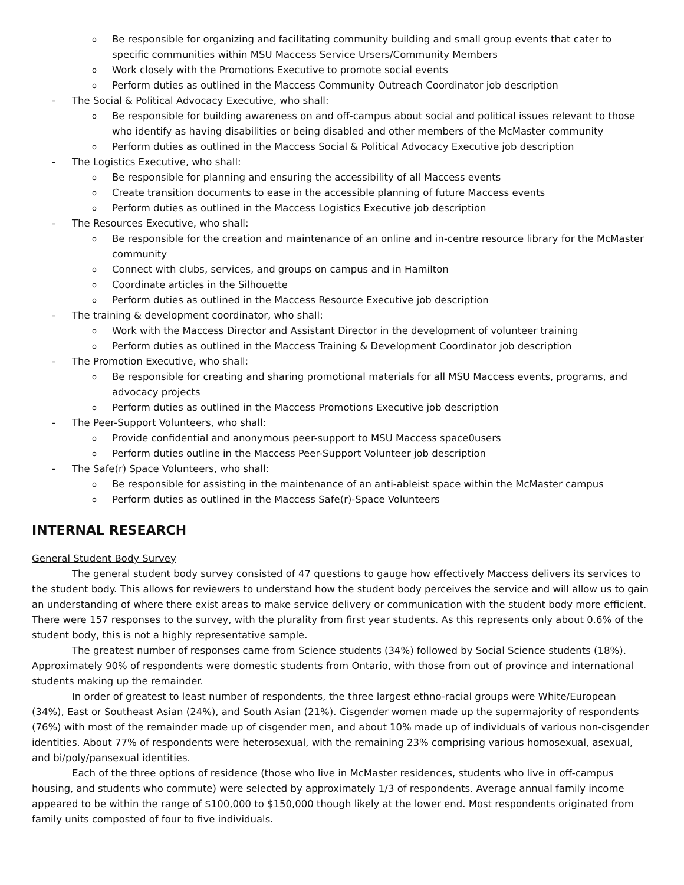o Be responsible for organizing and facilitating community building and small group events that cater to specific communities within MSU Maccess Service Ursers/Community Members
o Work closely with the Promotions Executive to promote social events
o Perform duties as outlined in the Maccess Community Outreach Coordinator job description
- The Social & Political Advocacy Executive, who shall:
o Be responsible for building awareness on and off-campus about social and political issues relevant to those who identify as having disabilities or being disabled and other members of the McMaster community
o Perform duties as outlined in the Maccess Social & Political Advocacy Executive job description
- The Logistics Executive, who shall:
o Be responsible for planning and ensuring the accessibility of all Maccess events
o Create transition documents to ease in the accessible planning of future Maccess events
o Perform duties as outlined in the Maccess Logistics Executive job description
- The Resources Executive, who shall:
o Be responsible for the creation and maintenance of an online and in-centre resource library for the McMaster community
o Connect with clubs, services, and groups on campus and in Hamilton
o Coordinate articles in the Silhouette
o Perform duties as outlined in the Maccess Resource Executive job description
- The training & development coordinator, who shall:
o Work with the Maccess Director and Assistant Director in the development of volunteer training
o Perform duties as outlined in the Maccess Training & Development Coordinator job description
- The Promotion Executive, who shall:
o Be responsible for creating and sharing promotional materials for all MSU Maccess events, programs, and advocacy projects
o Perform duties as outlined in the Maccess Promotions Executive job description
- The Peer-Support Volunteers, who shall:
o Provide confidential and anonymous peer-support to MSU Maccess space0users
o Perform duties outline in the Maccess Peer-Support Volunteer job description
- The Safe(r) Space Volunteers, who shall:
o Be responsible for assisting in the maintenance of an anti-ableist space within the McMaster campus
o Perform duties as outlined in the Maccess Safe(r)-Space Volunteers
INTERNAL RESEARCH
General Student Body Survey
The general student body survey consisted of 47 questions to gauge how effectively Maccess delivers its services to the student body. This allows for reviewers to understand how the student body perceives the service and will allow us to gain an understanding of where there exist areas to make service delivery or communication with the student body more efficient. There were 157 responses to the survey, with the plurality from first year students. As this represents only about 0.6% of the student body, this is not a highly representative sample.
The greatest number of responses came from Science students (34%) followed by Social Science students (18%). Approximately 90% of respondents were domestic students from Ontario, with those from out of province and international students making up the remainder.
In order of greatest to least number of respondents, the three largest ethno-racial groups were White/European (34%), East or Southeast Asian (24%), and South Asian (21%). Cisgender women made up the supermajority of respondents (76%) with most of the remainder made up of cisgender men, and about 10% made up of individuals of various non-cisgender identities. About 77% of respondents were heterosexual, with the remaining 23% comprising various homosexual, asexual, and bi/poly/pansexual identities.
Each of the three options of residence (those who live in McMaster residences, students who live in off-campus housing, and students who commute) were selected by approximately 1/3 of respondents. Average annual family income appeared to be within the range of $100,000 to $150,000 though likely at the lower end. Most respondents originated from family units composted of four to five individuals.